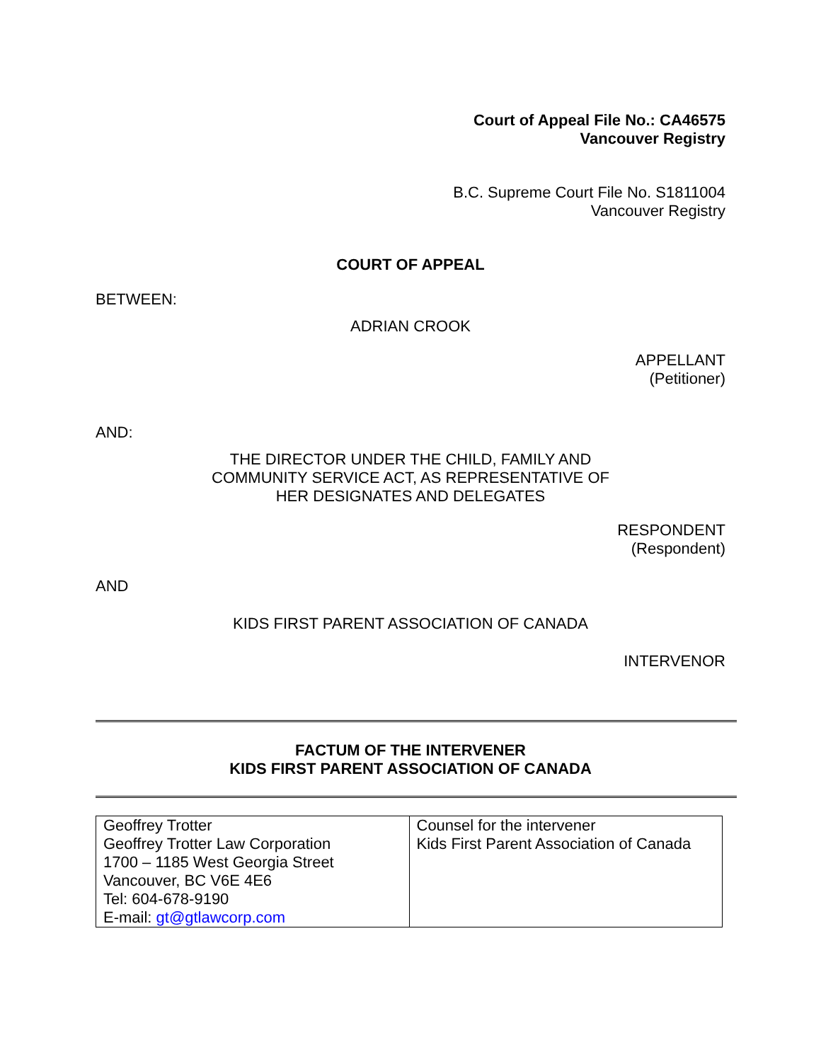Court of Appeal File No.: CA46575
Vancouver Registry
B.C. Supreme Court File No. S1811004
Vancouver Registry
COURT OF APPEAL
BETWEEN:
ADRIAN CROOK
APPELLANT
(Petitioner)
AND:
THE DIRECTOR UNDER THE CHILD, FAMILY AND
COMMUNITY SERVICE ACT, AS REPRESENTATIVE OF
HER DESIGNATES AND DELEGATES
RESPONDENT
(Respondent)
AND
KIDS FIRST PARENT ASSOCIATION OF CANADA
INTERVENOR
FACTUM OF THE INTERVENER
KIDS FIRST PARENT ASSOCIATION OF CANADA
| Geoffrey Trotter Geoffrey Trotter Law Corporation 1700 – 1185 West Georgia Street Vancouver, BC V6E 4E6 Tel: 604-678-9190 E-mail: gt@gtlawcorp.com | Counsel for the intervener Kids First Parent Association of Canada |